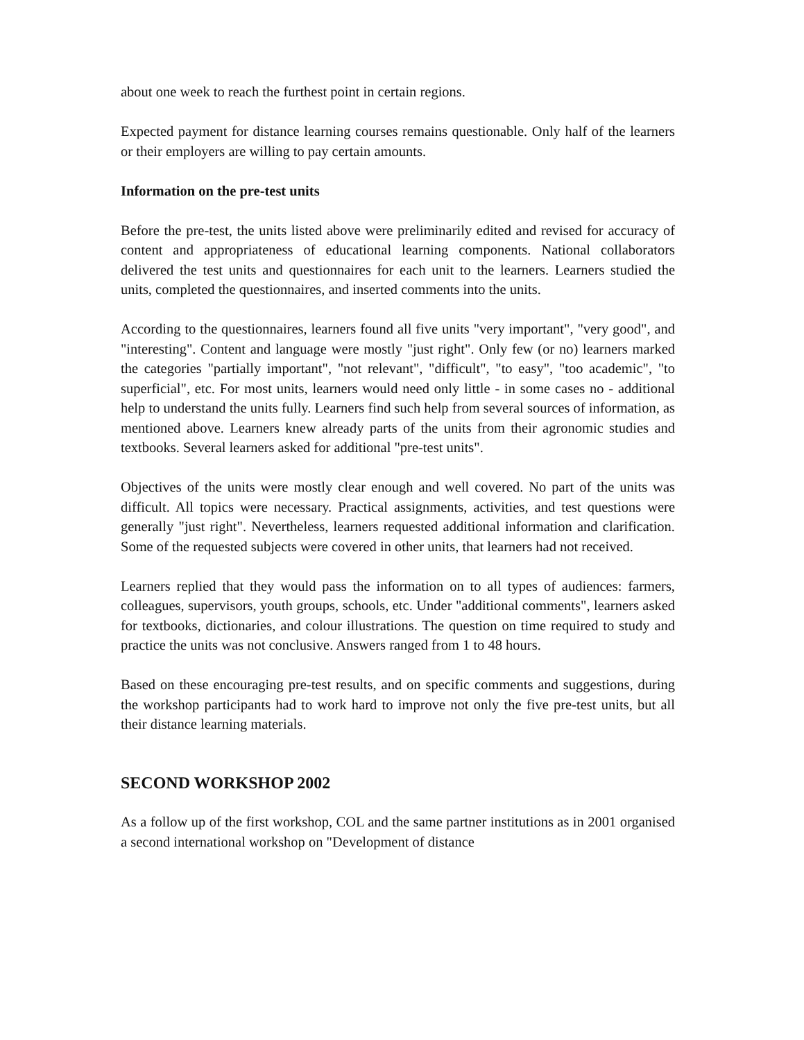about one week to reach the furthest point in certain regions.
Expected payment for distance learning courses remains questionable. Only half of the learners or their employers are willing to pay certain amounts.
Information on the pre-test units
Before the pre-test, the units listed above were preliminarily edited and revised for accuracy of content and appropriateness of educational learning components. National collaborators delivered the test units and questionnaires for each unit to the learners. Learners studied the units, completed the questionnaires, and inserted comments into the units.
According to the questionnaires, learners found all five units "very important", "very good", and "interesting". Content and language were mostly "just right". Only few (or no) learners marked the categories "partially important", "not relevant", "difficult", "to easy", "too academic", "to superficial", etc. For most units, learners would need only little - in some cases no - additional help to understand the units fully. Learners find such help from several sources of information, as mentioned above. Learners knew already parts of the units from their agronomic studies and textbooks. Several learners asked for additional "pre-test units".
Objectives of the units were mostly clear enough and well covered. No part of the units was difficult. All topics were necessary. Practical assignments, activities, and test questions were generally "just right". Nevertheless, learners requested additional information and clarification. Some of the requested subjects were covered in other units, that learners had not received.
Learners replied that they would pass the information on to all types of audiences: farmers, colleagues, supervisors, youth groups, schools, etc. Under "additional comments", learners asked for textbooks, dictionaries, and colour illustrations. The question on time required to study and practice the units was not conclusive. Answers ranged from 1 to 48 hours.
Based on these encouraging pre-test results, and on specific comments and suggestions, during the workshop participants had to work hard to improve not only the five pre-test units, but all their distance learning materials.
SECOND WORKSHOP 2002
As a follow up of the first workshop, COL and the same partner institutions as in 2001 organised a second international workshop on "Development of distance